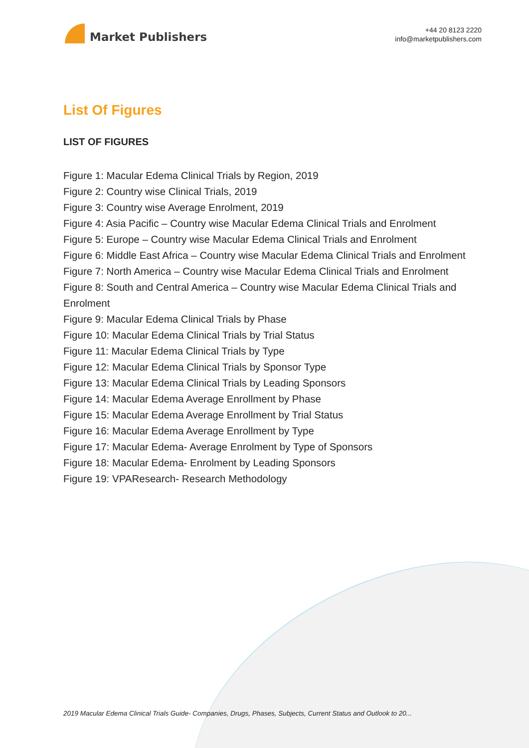Market Publishers
+44 20 8123 2220
info@marketpublishers.com
List Of Figures
LIST OF FIGURES
Figure 1: Macular Edema Clinical Trials by Region, 2019
Figure 2: Country wise Clinical Trials, 2019
Figure 3: Country wise Average Enrolment, 2019
Figure 4: Asia Pacific – Country wise Macular Edema Clinical Trials and Enrolment
Figure 5: Europe – Country wise Macular Edema Clinical Trials and Enrolment
Figure 6: Middle East Africa – Country wise Macular Edema Clinical Trials and Enrolment
Figure 7: North America – Country wise Macular Edema Clinical Trials and Enrolment
Figure 8: South and Central America – Country wise Macular Edema Clinical Trials and Enrolment
Figure 9: Macular Edema Clinical Trials by Phase
Figure 10: Macular Edema Clinical Trials by Trial Status
Figure 11: Macular Edema Clinical Trials by Type
Figure 12: Macular Edema Clinical Trials by Sponsor Type
Figure 13: Macular Edema Clinical Trials by Leading Sponsors
Figure 14: Macular Edema Average Enrollment by Phase
Figure 15: Macular Edema Average Enrollment by Trial Status
Figure 16: Macular Edema Average Enrollment by Type
Figure 17: Macular Edema- Average Enrolment by Type of Sponsors
Figure 18: Macular Edema- Enrolment by Leading Sponsors
Figure 19: VPAResearch- Research Methodology
2019 Macular Edema Clinical Trials Guide- Companies, Drugs, Phases, Subjects, Current Status and Outlook to 20...